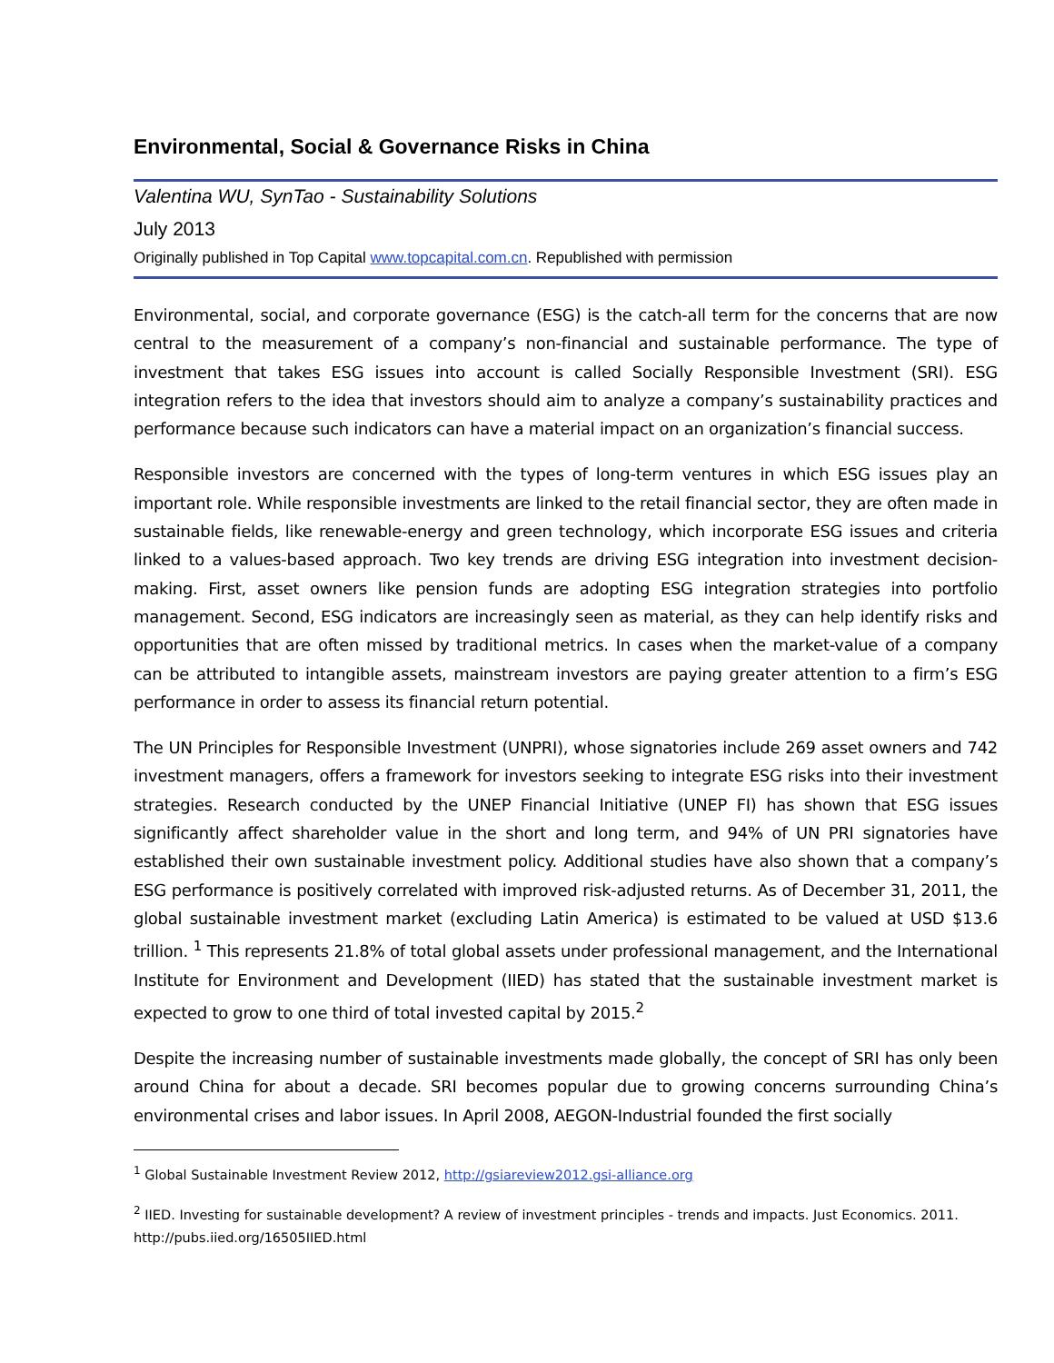Environmental, Social & Governance Risks in China
Valentina WU, SynTao - Sustainability Solutions
July 2013
Originally published in Top Capital www.topcapital.com.cn. Republished with permission
Environmental, social, and corporate governance (ESG) is the catch-all term for the concerns that are now central to the measurement of a company’s non-financial and sustainable performance. The type of investment that takes ESG issues into account is called Socially Responsible Investment (SRI). ESG integration refers to the idea that investors should aim to analyze a company’s sustainability practices and performance because such indicators can have a material impact on an organization’s financial success.
Responsible investors are concerned with the types of long-term ventures in which ESG issues play an important role. While responsible investments are linked to the retail financial sector, they are often made in sustainable fields, like renewable-energy and green technology, which incorporate ESG issues and criteria linked to a values-based approach. Two key trends are driving ESG integration into investment decision-making. First, asset owners like pension funds are adopting ESG integration strategies into portfolio management. Second, ESG indicators are increasingly seen as material, as they can help identify risks and opportunities that are often missed by traditional metrics. In cases when the market-value of a company can be attributed to intangible assets, mainstream investors are paying greater attention to a firm’s ESG performance in order to assess its financial return potential.
The UN Principles for Responsible Investment (UNPRI), whose signatories include 269 asset owners and 742 investment managers, offers a framework for investors seeking to integrate ESG risks into their investment strategies. Research conducted by the UNEP Financial Initiative (UNEP FI) has shown that ESG issues significantly affect shareholder value in the short and long term, and 94% of UN PRI signatories have established their own sustainable investment policy. Additional studies have also shown that a company’s ESG performance is positively correlated with improved risk-adjusted returns. As of December 31, 2011, the global sustainable investment market (excluding Latin America) is estimated to be valued at USD $13.6 trillion. <sup>1</sup> This represents 21.8% of total global assets under professional management, and the International Institute for Environment and Development (IIED) has stated that the sustainable investment market is expected to grow to one third of total invested capital by 2015.<sup>2</sup>
Despite the increasing number of sustainable investments made globally, the concept of SRI has only been around China for about a decade. SRI becomes popular due to growing concerns surrounding China’s environmental crises and labor issues. In April 2008, AEGON-Industrial founded the first socially
<sup>1</sup> Global Sustainable Investment Review 2012, http://gsiareview2012.gsi-alliance.org
<sup>2</sup> IIED. Investing for sustainable development? A review of investment principles - trends and impacts. Just Economics. 2011. http://pubs.iied.org/16505IIED.html